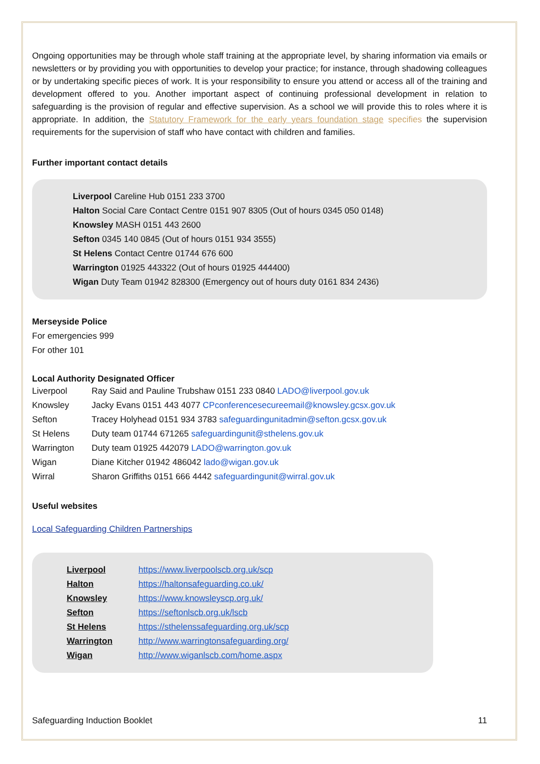Ongoing opportunities may be through whole staff training at the appropriate level, by sharing information via emails or newsletters or by providing you with opportunities to develop your practice; for instance, through shadowing colleagues or by undertaking specific pieces of work. It is your responsibility to ensure you attend or access all of the training and development offered to you. Another important aspect of continuing professional development in relation to safeguarding is the provision of regular and effective supervision. As a school we will provide this to roles where it is appropriate. In addition, the Statutory Framework for the early years foundation stage specifies the supervision requirements for the supervision of staff who have contact with children and families.
Further important contact details
Liverpool Careline Hub 0151 233 3700
Halton Social Care Contact Centre 0151 907 8305 (Out of hours 0345 050 0148)
Knowsley MASH 0151 443 2600
Sefton 0345 140 0845 (Out of hours 0151 934 3555)
St Helens Contact Centre 01744 676 600
Warrington 01925 443322 (Out of hours 01925 444400)
Wigan Duty Team 01942 828300 (Emergency out of hours duty 0161 834 2436)
Merseyside Police
For emergencies 999
For other 101
Local Authority Designated Officer
| Liverpool | Ray Said and Pauline Trubshaw 0151 233 0840 LADO@liverpool.gov.uk |
| Knowsley | Jacky Evans 0151 443 4077 CPconferencesecureemail@knowsley.gcsx.gov.uk |
| Sefton | Tracey Holyhead 0151 934 3783 safeguardingunitadmin@sefton.gcsx.gov.uk |
| St Helens | Duty team 01744 671265 safeguardingunit@sthelens.gov.uk |
| Warrington | Duty team 01925 442079 LADO@warrington.gov.uk |
| Wigan | Diane Kitcher 01942 486042 lado@wigan.gov.uk |
| Wirral | Sharon Griffiths 0151 666 4442 safeguardingunit@wirral.gov.uk |
Useful websites
Local Safeguarding Children Partnerships
| Liverpool | https://www.liverpoolscb.org.uk/scp |
| Halton | https://haltonsafeguarding.co.uk/ |
| Knowsley | https://www.knowsleyscp.org.uk/ |
| Sefton | https://seftonlscb.org.uk/lscb |
| St Helens | https://sthelenssafeguarding.org.uk/scp |
| Warrington | http://www.warringtonsafeguarding.org/ |
| Wigan | http://www.wiganlscb.com/home.aspx |
Safeguarding Induction Booklet 11